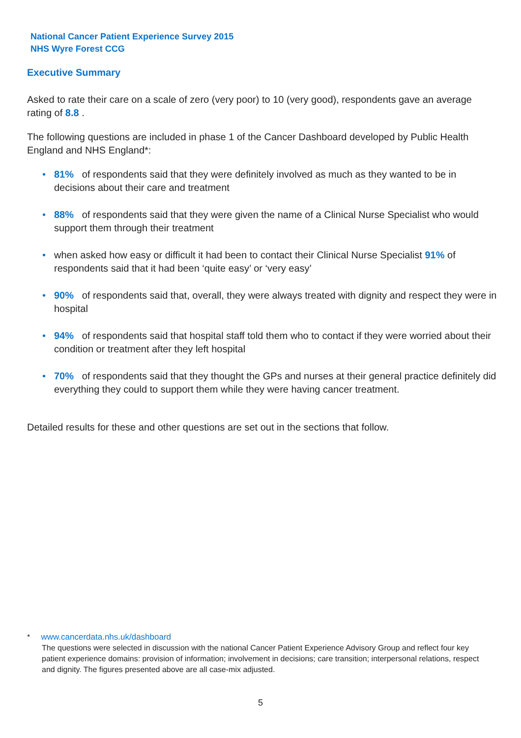National Cancer Patient Experience Survey 2015
NHS Wyre Forest CCG
Executive Summary
Asked to rate their care on a scale of zero (very poor) to 10 (very good), respondents gave an average rating of 8.8 .
The following questions are included in phase 1 of the Cancer Dashboard developed by Public Health England and NHS England*:
• 81% of respondents said that they were definitely involved as much as they wanted to be in decisions about their care and treatment
• 88% of respondents said that they were given the name of a Clinical Nurse Specialist who would support them through their treatment
• when asked how easy or difficult it had been to contact their Clinical Nurse Specialist 91% of respondents said that it had been ‘quite easy’ or ‘very easy’
• 90% of respondents said that, overall, they were always treated with dignity and respect they were in hospital
• 94% of respondents said that hospital staff told them who to contact if they were worried about their condition or treatment after they left hospital
• 70% of respondents said that they thought the GPs and nurses at their general practice definitely did everything they could to support them while they were having cancer treatment.
Detailed results for these and other questions are set out in the sections that follow.
* www.cancerdata.nhs.uk/dashboard
The questions were selected in discussion with the national Cancer Patient Experience Advisory Group and reflect four key patient experience domains: provision of information; involvement in decisions; care transition; interpersonal relations, respect and dignity. The figures presented above are all case-mix adjusted.
5